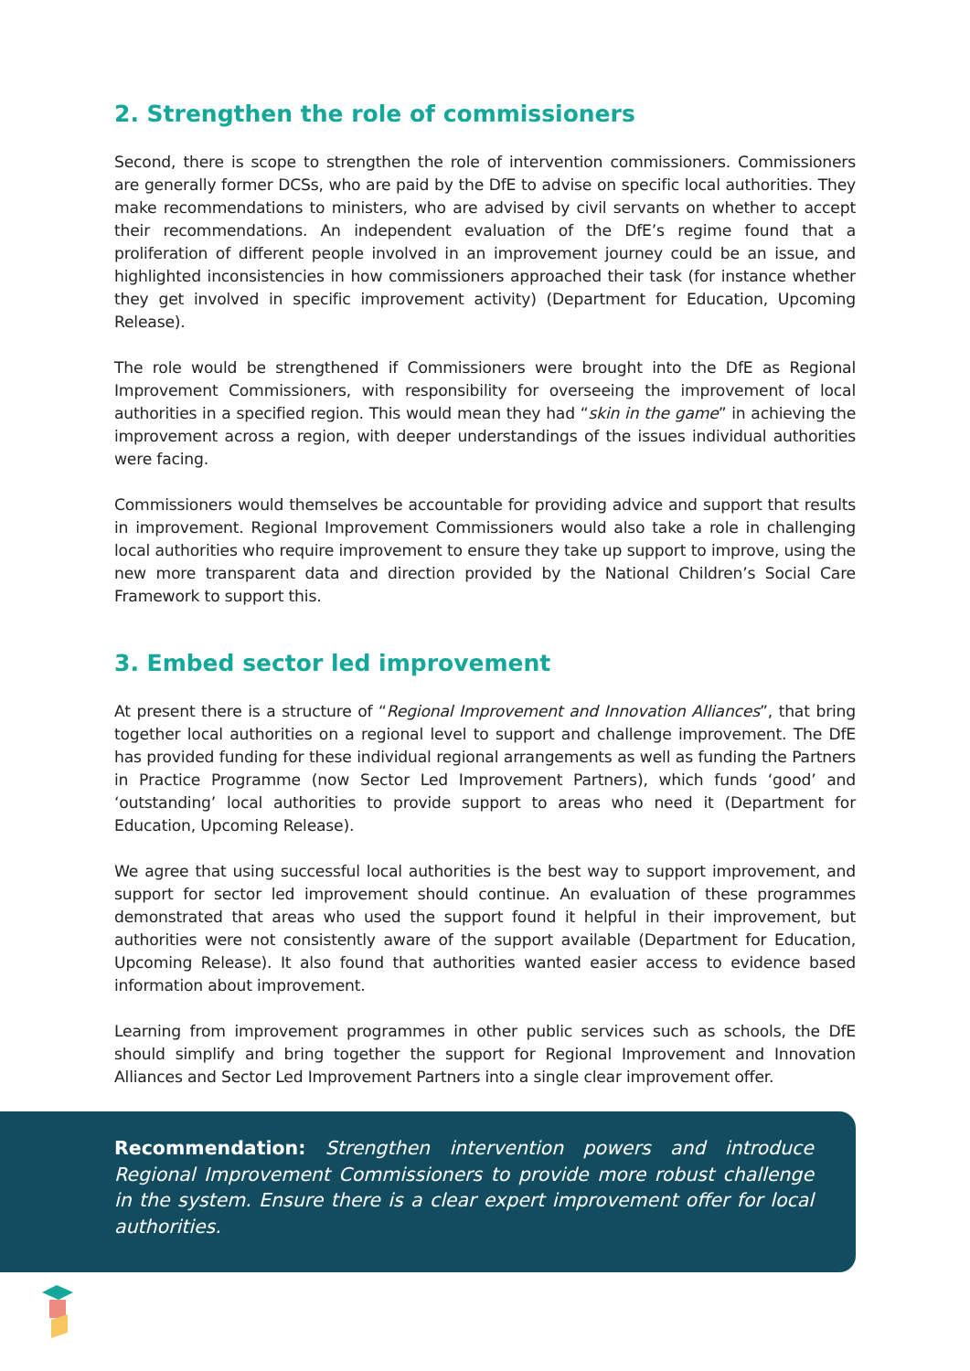2. Strengthen the role of commissioners
Second, there is scope to strengthen the role of intervention commissioners. Commissioners are generally former DCSs, who are paid by the DfE to advise on specific local authorities. They make recommendations to ministers, who are advised by civil servants on whether to accept their recommendations. An independent evaluation of the DfE’s regime found that a proliferation of different people involved in an improvement journey could be an issue, and highlighted inconsistencies in how commissioners approached their task (for instance whether they get involved in specific improvement activity) (Department for Education, Upcoming Release).
The role would be strengthened if Commissioners were brought into the DfE as Regional Improvement Commissioners, with responsibility for overseeing the improvement of local authorities in a specified region. This would mean they had “skin in the game” in achieving the improvement across a region, with deeper understandings of the issues individual authorities were facing.
Commissioners would themselves be accountable for providing advice and support that results in improvement. Regional Improvement Commissioners would also take a role in challenging local authorities who require improvement to ensure they take up support to improve, using the new more transparent data and direction provided by the National Children’s Social Care Framework to support this.
3. Embed sector led improvement
At present there is a structure of “Regional Improvement and Innovation Alliances”, that bring together local authorities on a regional level to support and challenge improvement. The DfE has provided funding for these individual regional arrangements as well as funding the Partners in Practice Programme (now Sector Led Improvement Partners), which funds ‘good’ and ‘outstanding’ local authorities to provide support to areas who need it (Department for Education, Upcoming Release).
We agree that using successful local authorities is the best way to support improvement, and support for sector led improvement should continue. An evaluation of these programmes demonstrated that areas who used the support found it helpful in their improvement, but authorities were not consistently aware of the support available (Department for Education, Upcoming Release). It also found that authorities wanted easier access to evidence based information about improvement.
Learning from improvement programmes in other public services such as schools, the DfE should simplify and bring together the support for Regional Improvement and Innovation Alliances and Sector Led Improvement Partners into a single clear improvement offer.
Recommendation: Strengthen intervention powers and introduce Regional Improvement Commissioners to provide more robust challenge in the system. Ensure there is a clear expert improvement offer for local authorities.